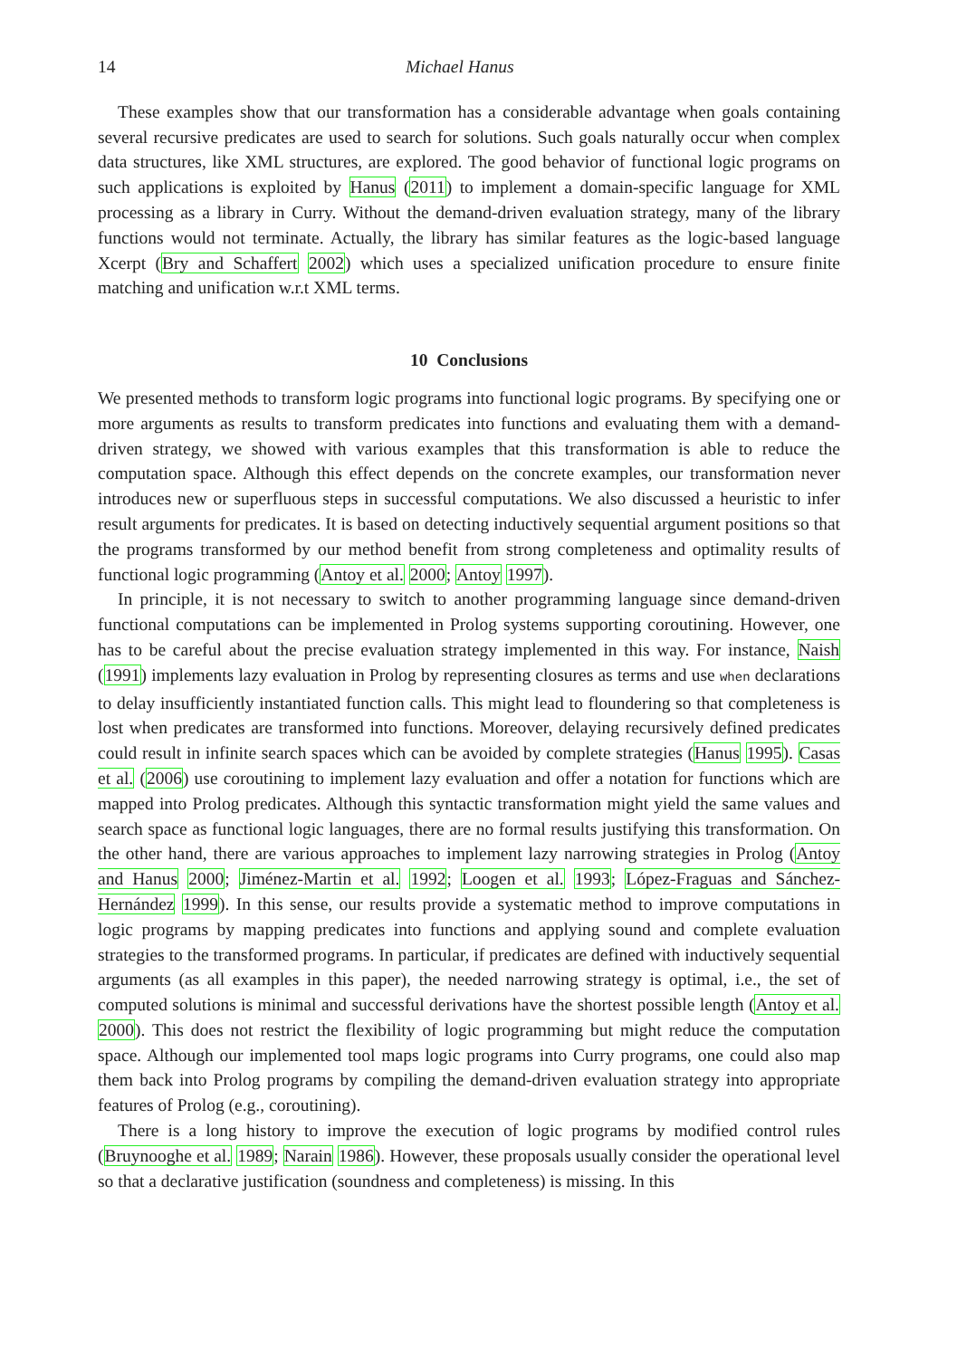14 Michael Hanus
These examples show that our transformation has a considerable advantage when goals containing several recursive predicates are used to search for solutions. Such goals naturally occur when complex data structures, like XML structures, are explored. The good behavior of functional logic programs on such applications is exploited by Hanus (2011) to implement a domain-specific language for XML processing as a library in Curry. Without the demand-driven evaluation strategy, many of the library functions would not terminate. Actually, the library has similar features as the logic-based language Xcerpt (Bry and Schaffert 2002) which uses a specialized unification procedure to ensure finite matching and unification w.r.t XML terms.
10 Conclusions
We presented methods to transform logic programs into functional logic programs. By specifying one or more arguments as results to transform predicates into functions and evaluating them with a demand-driven strategy, we showed with various examples that this transformation is able to reduce the computation space. Although this effect depends on the concrete examples, our transformation never introduces new or superfluous steps in successful computations. We also discussed a heuristic to infer result arguments for predicates. It is based on detecting inductively sequential argument positions so that the programs transformed by our method benefit from strong completeness and optimality results of functional logic programming (Antoy et al. 2000; Antoy 1997).
In principle, it is not necessary to switch to another programming language since demand-driven functional computations can be implemented in Prolog systems supporting coroutining. However, one has to be careful about the precise evaluation strategy implemented in this way. For instance, Naish (1991) implements lazy evaluation in Prolog by representing closures as terms and use when declarations to delay insufficiently instantiated function calls. This might lead to floundering so that completeness is lost when predicates are transformed into functions. Moreover, delaying recursively defined predicates could result in infinite search spaces which can be avoided by complete strategies (Hanus 1995). Casas et al. (2006) use coroutining to implement lazy evaluation and offer a notation for functions which are mapped into Prolog predicates. Although this syntactic transformation might yield the same values and search space as functional logic languages, there are no formal results justifying this transformation. On the other hand, there are various approaches to implement lazy narrowing strategies in Prolog (Antoy and Hanus 2000; Jiménez-Martin et al. 1992; Loogen et al. 1993; López-Fraguas and Sánchez-Hernández 1999). In this sense, our results provide a systematic method to improve computations in logic programs by mapping predicates into functions and applying sound and complete evaluation strategies to the transformed programs. In particular, if predicates are defined with inductively sequential arguments (as all examples in this paper), the needed narrowing strategy is optimal, i.e., the set of computed solutions is minimal and successful derivations have the shortest possible length (Antoy et al. 2000). This does not restrict the flexibility of logic programming but might reduce the computation space. Although our implemented tool maps logic programs into Curry programs, one could also map them back into Prolog programs by compiling the demand-driven evaluation strategy into appropriate features of Prolog (e.g., coroutining).
There is a long history to improve the execution of logic programs by modified control rules (Bruynooghe et al. 1989; Narain 1986). However, these proposals usually consider the operational level so that a declarative justification (soundness and completeness) is missing. In this